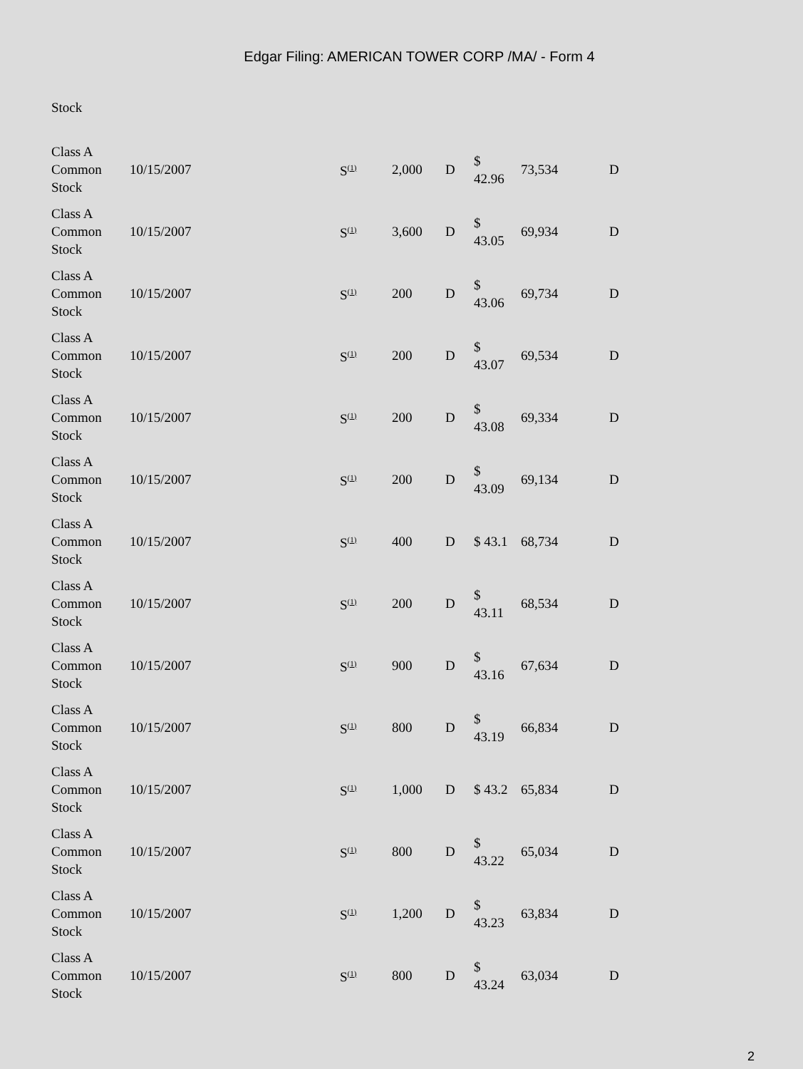Edgar Filing: AMERICAN TOWER CORP /MA/ - Form 4
| Stock | | | | | | | |
| Class A Common Stock | 10/15/2007 | S<sup>(1)</sup> | 2,000 | D | $ 42.96 | 73,534 | D |
| Class A Common Stock | 10/15/2007 | S<sup>(1)</sup> | 3,600 | D | $ 43.05 | 69,934 | D |
| Class A Common Stock | 10/15/2007 | S<sup>(1)</sup> | 200 | D | $ 43.06 | 69,734 | D |
| Class A Common Stock | 10/15/2007 | S<sup>(1)</sup> | 200 | D | $ 43.07 | 69,534 | D |
| Class A Common Stock | 10/15/2007 | S<sup>(1)</sup> | 200 | D | $ 43.08 | 69,334 | D |
| Class A Common Stock | 10/15/2007 | S<sup>(1)</sup> | 200 | D | $ 43.09 | 69,134 | D |
| Class A Common Stock | 10/15/2007 | S<sup>(1)</sup> | 400 | D | $ 43.1 | 68,734 | D |
| Class A Common Stock | 10/15/2007 | S<sup>(1)</sup> | 200 | D | $ 43.11 | 68,534 | D |
| Class A Common Stock | 10/15/2007 | S<sup>(1)</sup> | 900 | D | $ 43.16 | 67,634 | D |
| Class A Common Stock | 10/15/2007 | S<sup>(1)</sup> | 800 | D | $ 43.19 | 66,834 | D |
| Class A Common Stock | 10/15/2007 | S<sup>(1)</sup> | 1,000 | D | $ 43.2 | 65,834 | D |
| Class A Common Stock | 10/15/2007 | S<sup>(1)</sup> | 800 | D | $ 43.22 | 65,034 | D |
| Class A Common Stock | 10/15/2007 | S<sup>(1)</sup> | 1,200 | D | $ 43.23 | 63,834 | D |
| Class A Common Stock | 10/15/2007 | S<sup>(1)</sup> | 800 | D | $ 43.24 | 63,034 | D |
2